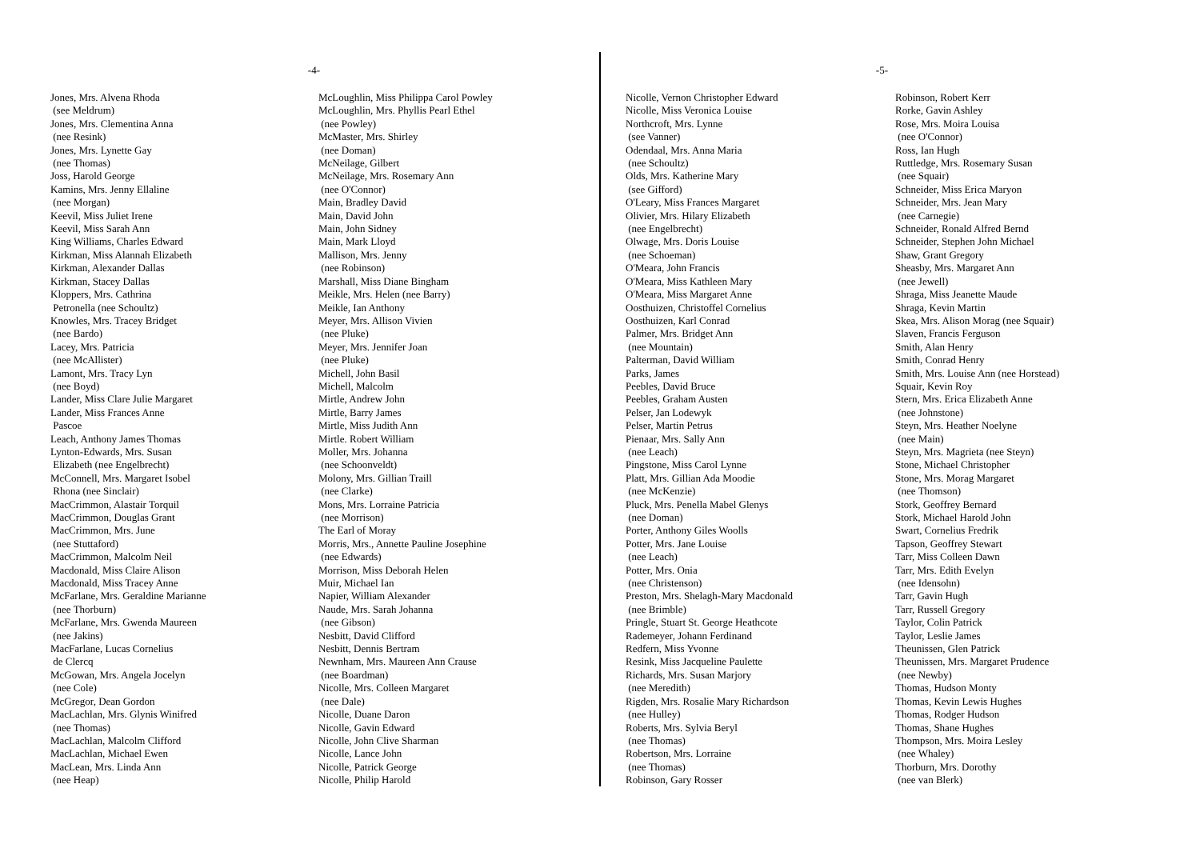-4-
Jones, Mrs. Alvena Rhoda
(see Meldrum)
Jones, Mrs. Clementina Anna
(nee Resink)
Jones, Mrs. Lynette Gay
(nee Thomas)
Joss, Harold George
Kamins, Mrs. Jenny Ellaline
(nee Morgan)
Keevil, Miss Juliet Irene
Keevil, Miss Sarah Ann
King Williams, Charles Edward
Kirkman, Miss Alannah Elizabeth
Kirkman, Alexander Dallas
Kirkman, Stacey Dallas
Kloppers, Mrs. Cathrina
Petronella (nee Schoultz)
Knowles, Mrs. Tracey Bridget
(nee Bardo)
Lacey, Mrs. Patricia
(nee McAllister)
Lamont, Mrs. Tracy Lyn
(nee Boyd)
Lander, Miss Clare Julie Margaret
Lander, Miss Frances Anne
Pascoe
Leach, Anthony James Thomas
Lynton-Edwards, Mrs. Susan
Elizabeth (nee Engelbrecht)
McConnell, Mrs. Margaret Isobel
Rhona (nee Sinclair)
MacCrimmon, Alastair Torquil
MacCrimmon, Douglas Grant
MacCrimmon, Mrs. June
(nee Stuttaford)
MacCrimmon, Malcolm Neil
Macdonald, Miss Claire Alison
Macdonald, Miss Tracey Anne
McFarlane, Mrs. Geraldine Marianne
(nee Thorburn)
McFarlane, Mrs. Gwenda Maureen
(nee Jakins)
MacFarlane, Lucas Cornelius
de Clercq
McGowan, Mrs. Angela Jocelyn
(nee Cole)
McGregor, Dean Gordon
MacLachlan, Mrs. Glynis Winifred
(nee Thomas)
MacLachlan, Malcolm Clifford
MacLachlan, Michael Ewen
MacLean, Mrs. Linda Ann
(nee Heap)
McLoughlin, Miss Philippa Carol Powley
McLoughlin, Mrs. Phyllis Pearl Ethel
(nee Powley)
McMaster, Mrs. Shirley
(nee Doman)
McNeilage, Gilbert
McNeilage, Mrs. Rosemary Ann
(nee O'Connor)
Main, Bradley David
Main, David John
Main, John Sidney
Main, Mark Lloyd
Mallison, Mrs. Jenny
(nee Robinson)
Marshall, Miss Diane Bingham
Meikle, Mrs. Helen (nee Barry)
Meikle, Ian Anthony
Meyer, Mrs. Allison Vivien
(nee Pluke)
Meyer, Mrs. Jennifer Joan
(nee Pluke)
Michell, John Basil
Michell, Malcolm
Mirtle, Andrew John
Mirtle, Barry James
Mirtle, Miss Judith Ann
Mirtle. Robert William
Moller, Mrs. Johanna
(nee Schoonveldt)
Molony, Mrs. Gillian Traill
(nee Clarke)
Mons, Mrs. Lorraine Patricia
(nee Morrison)
The Earl of Moray
Morris, Mrs., Annette Pauline Josephine
(nee Edwards)
Morrison, Miss Deborah Helen
Muir, Michael Ian
Napier, William Alexander
Naude, Mrs. Sarah Johanna
(nee Gibson)
Nesbitt, David Clifford
Nesbitt, Dennis Bertram
Newnham, Mrs. Maureen Ann Crause
(nee Boardman)
Nicolle, Mrs. Colleen Margaret
(nee Dale)
Nicolle, Duane Daron
Nicolle, Gavin Edward
Nicolle, John Clive Sharman
Nicolle, Lance John
Nicolle, Patrick George
Nicolle, Philip Harold
-5-
Nicolle, Vernon Christopher Edward
Nicolle, Miss Veronica Louise
Northcroft, Mrs. Lynne
(see Vanner)
Odendaal, Mrs. Anna Maria
(nee Schoultz)
Olds, Mrs. Katherine Mary
(see Gifford)
O'Leary, Miss Frances Margaret
Olivier, Mrs. Hilary Elizabeth
(nee Engelbrecht)
Olwage, Mrs. Doris Louise
(nee Schoeman)
O'Meara, John Francis
O'Meara, Miss Kathleen Mary
O'Meara, Miss Margaret Anne
Oosthuizen, Christoffel Cornelius
Oosthuizen, Karl Conrad
Palmer, Mrs. Bridget Ann
(nee Mountain)
Palterman, David William
Parks, James
Peebles, David Bruce
Peebles, Graham Austen
Pelser, Jan Lodewyk
Pelser, Martin Petrus
Pienaar, Mrs. Sally Ann
(nee Leach)
Pingstone, Miss Carol Lynne
Platt, Mrs. Gillian Ada Moodie
(nee McKenzie)
Pluck, Mrs. Penella Mabel Glenys
(nee Doman)
Porter, Anthony Giles Woolls
Potter, Mrs. Jane Louise
(nee Leach)
Potter, Mrs. Onia
(nee Christenson)
Preston, Mrs. Shelagh-Mary Macdonald
(nee Brimble)
Pringle, Stuart St. George Heathcote
Rademeyer, Johann Ferdinand
Redfern, Miss Yvonne
Resink, Miss Jacqueline Paulette
Richards, Mrs. Susan Marjory
(nee Meredith)
Rigden, Mrs. Rosalie Mary Richardson
(nee Hulley)
Roberts, Mrs. Sylvia Beryl
(nee Thomas)
Robertson, Mrs. Lorraine
(nee Thomas)
Robinson, Gary Rosser
Robinson, Robert Kerr
Rorke, Gavin Ashley
Rose, Mrs. Moira Louisa
(nee O'Connor)
Ross, Ian Hugh
Ruttledge, Mrs. Rosemary Susan
(nee Squair)
Schneider, Miss Erica Maryon
Schneider, Mrs. Jean Mary
(nee Carnegie)
Schneider, Ronald Alfred Bernd
Schneider, Stephen John Michael
Shaw, Grant Gregory
Sheasby, Mrs. Margaret Ann
(nee Jewell)
Shraga, Miss Jeanette Maude
Shraga, Kevin Martin
Skea, Mrs. Alison Morag (nee Squair)
Slaven, Francis Ferguson
Smith, Alan Henry
Smith, Conrad Henry
Smith, Mrs. Louise Ann (nee Horstead)
Squair, Kevin Roy
Stern, Mrs. Erica Elizabeth Anne
(nee Johnstone)
Steyn, Mrs. Heather Noelyne
(nee Main)
Steyn, Mrs. Magrieta (nee Steyn)
Stone, Michael Christopher
Stone, Mrs. Morag Margaret
(nee Thomson)
Stork, Geoffrey Bernard
Stork, Michael Harold John
Swart, Cornelius Fredrik
Tapson, Geoffrey Stewart
Tarr, Miss Colleen Dawn
Tarr, Mrs. Edith Evelyn
(nee Idensohn)
Tarr, Gavin Hugh
Tarr, Russell Gregory
Taylor, Colin Patrick
Taylor, Leslie James
Theunissen, Glen Patrick
Theunissen, Mrs. Margaret Prudence
(nee Newby)
Thomas, Hudson Monty
Thomas, Kevin Lewis Hughes
Thomas, Rodger Hudson
Thomas, Shane Hughes
Thompson, Mrs. Moira Lesley
(nee Whaley)
Thorburn, Mrs. Dorothy
(nee van Blerk)